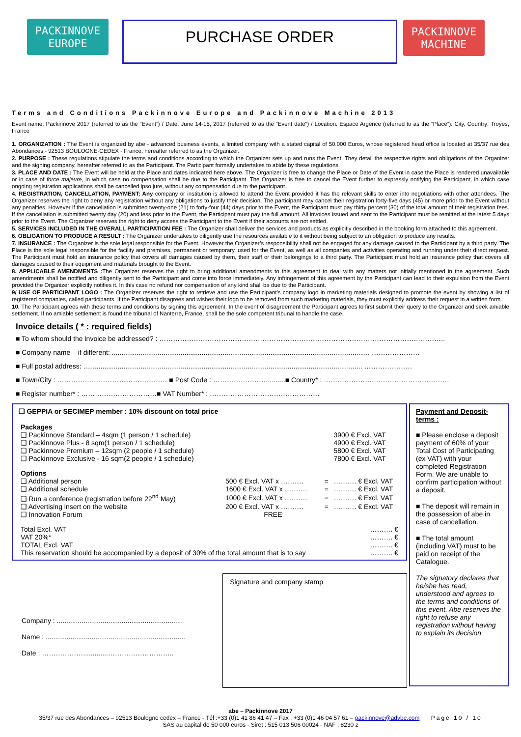PACKINNOVE
EUROPE
PURCHASE ORDER
PACKINNOVE
MACHINE
Terms and Conditions Packinnove Europe and Packinnove Machine 2013
Event name: Packinnove 2017 (referred to as the “Event”) / Date: June 14-15, 2017 (referred to as the “Event date”) / Location: Espace Argence (referred to as the “Place”): City, Country: Troyes, France
1. ORGANIZATION : The Event is organized by abe - advanced business events, a limited company with a stated capital of 50.000 Euros, whose registered head office is located at 35/37 rue des Abondances - 92513 BOULOGNE-CEDEX - France, hereafter referred to as the Organizer.
2. PURPOSE : These regulations stipulate the terms and conditions according to which the Organizer sets up and runs the Event. They detail the respective rights and obligations of the Organizer and the signing company, hereafter referred to as the Participant. The Participant formally undertakes to abide by these regulations.
3. PLACE AND DATE : The Event will be held at the Place and dates indicated here above. The Organizer is free to change the Place or Date of the Event in case the Place is rendered unavailable or in case of force majeure, in which case no compensation shall be due to the Participant. The Organizer is free to cancel the Event further to expressly notifying the Participant, in which case ongoing registration applications shall be cancelled ipso jure, without any compensation due to the participant.
4. REGISTRATION, CANCELLATION, PAYMENT: Any company or institution is allowed to attend the Event provided it has the relevant skills to enter into negotiations with other attendees. The Organizer reserves the right to deny any registration without any obligations to justify their decision. The participant may cancel their registration forty-five days (45) or more prior to the Event without any penalties. However if the cancellation is submitted twenty-one (21) to forty-four (44) days prior to the Event, the Participant must pay thirty percent (30) of the total amount of their registration fees. If the cancellation is submitted twenty day (20) and less prior to the Event, the Participant must pay the full amount. All invoices issued and sent to the Participant must be remitted at the latest 5 days prior to the Event. The Organizer reserves the right to deny access the Participant to the Event if their accounts are not settled.
5. SERVICES INCLUDED IN THE OVERALL PARTICIPATION FEE : The Organizer shall deliver the services and products as explicitly described in the booking form attached to this agreement.
6. OBLIGATION TO PRODUCE A RESULT : The Organizer undertakes to diligently use the resources available to it without being subject to an obligation to produce any results.
7. INSURANCE : The Organizer is the sole legal responsible for the Event. However the Organizer’s responsibility shall not be engaged for any damage caused to the Participant by a third party. The Place is the sole legal responsible for the facility and premises, permanent or temporary, used for the Event, as well as all companies and activities operating and running under their direct request. The Participant must hold an insurance policy that covers all damages caused by them, their staff or their belongings to a third party. The Participant must hold an insurance policy that covers all damages caused to their equipment and materials brought to the Event.
8. APPLICABLE AMENDMENTS : The Organizer reserves the right to bring additional amendments to this agreement to deal with any matters not initially mentioned in the agreement. Such amendments shall be notified and diligently sent to the Participant and come into force immediately. Any infringement of this agreement by the Participant can lead to their expulsion from the Event provided the Organizer explicitly notifies it. In this case no refund nor compensation of any kind shall be due to the Participant.
9/ USE OF PARTICIPANT LOGO : The Organizer reserves the right to retrieve and use the Participant’s company logo in marketing materials designed to promote the event by showing a list of registered companies, called participants. If the Participant disagrees and wishes their logo to be removed from such marketing materials, they must explicitly address their request in a written form.
10. The Participant agrees with these terms and conditions by signing this agreement. In the event of disagreement the Participant agrees to first submit their query to the Organizer and seek amiable settlement. If no amiable settlement is found the tribunal of Nanterre, France, shall be the sole competent tribunal to handle the case.
Invoice details ( * : required fields)
■ To whom should the invoice be addressed? : ……………………………………………………………………………………………………………..
■ Company name – if different: ....................................................................................................................................... …………………
■ Full postal address: .................................................................................................................................................. …………………
■ Town/City : ………………………………………… ■ Post Code : …………………….........■ Country* : ………………….……………………………
■ Register number* : ……………………………■ VAT Number* : …………………………………………
❑ GEPPIA or SECIMEP member : 10% discount on total price
| Packages | | | |
| ❑ Packinnove Standard – 4sqm (1 person / 1 schedule) | | | 3900 € Excl. VAT |
| ❑ Packinnove Plus - 8 sqm(1 person / 1 schedule) | | | 4900 € Excl. VAT |
| ❑ Packinnove Premium – 12sqm (2 people / 1 schedule) | | | 5800 € Excl. VAT |
| ❑ Packinnove Exclusive - 16 sqm(2 people / 1 schedule) | | | 7800 € Excl. VAT |
| Options | | | |
| ❑ Additional person | 500 € Excl. VAT x ………. | = | ………. € Excl. VAT |
| ❑ Additional schedule | 1600 € Excl. VAT x ………. | = | ………. € Excl. VAT |
| ❑ Run a conference (registration before 22<sup>nd</sup> May) | 1000 € Excl. VAT x ………. | = | ………. € Excl. VAT |
| ❑ Advertising insert on the website | 200 € Excl. VAT x ………. | = | ………. € Excl. VAT |
| ❑ Innovation Forum | FREE | | |
| Total Excl. VAT | | | ………. € |
| VAT 20%* | | | ………. € |
| TOTAL Excl. VAT | | | ………. € |
| This reservation should be accompanied by a deposit of 30% of the total amount that is to say | | | ………. € |
Company : ..................................................................
Name : .........................................................................
Date : ……………….............………………………..
Signature and company stamp
Payment and Deposit-terms :
■ Please enclose a deposit payment of 60% of your Total Cost of Participating (ex VAT) with your completed Registration Form. We are unable to confirm participation without a deposit.
■ The deposit will remain in the possession of abe in case of cancellation.
■ The total amount (including VAT) must to be paid on receipt of the Catalogue.
The signatory declares that he/she has read, understood and agrees to the terms and conditions of this event. Abe reserves the right to refuse any registration without having to explain its decision.
abe – Packinnove 2017
35/37 rue des Abondances – 92513 Boulogne cedex – France - Tél :+33 (0)1 41 86 41 47 – Fax : +33 (0)1 46 04 57 61 – packinnove@advbe.com Page 10 / 10
SAS au capital de 50 000 euros - Siret : 515 013 506 00024 - NAF : 8230 z